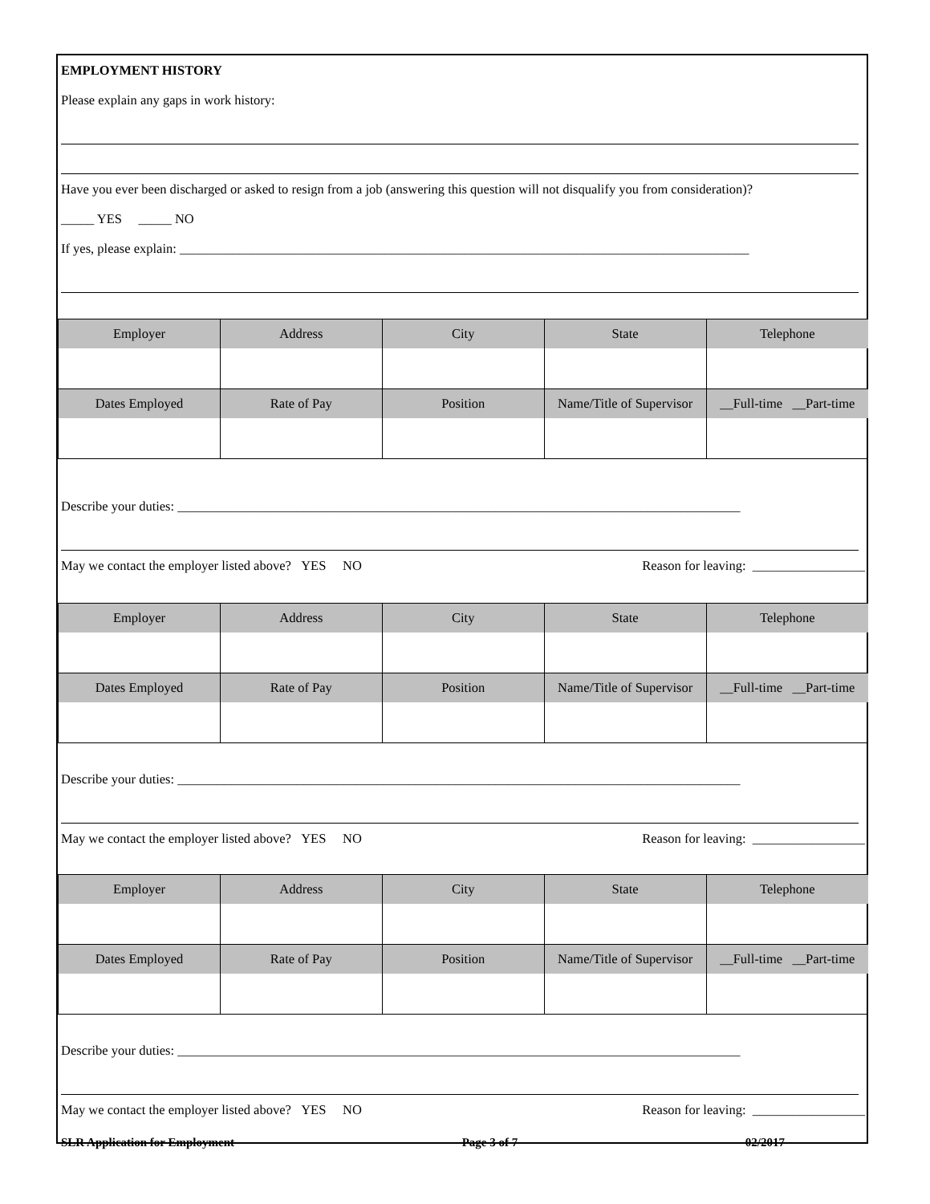EMPLOYMENT HISTORY
Please explain any gaps in work history:
Have you ever been discharged or asked to resign from a job (answering this question will not disqualify you from consideration)?
_____ YES _____ NO
If yes, please explain: ______________________________________________________________________________________
| Employer | Address | City | State | Telephone |
| --- | --- | --- | --- | --- |
| Dates Employed | Rate of Pay | Position | Name/Title of Supervisor | __Full-time __Part-time |
Describe your duties: _____________________________________________________________________________________
May we contact the employer listed above? YES NO Reason for leaving: _________________
| Employer | Address | City | State | Telephone |
| --- | --- | --- | --- | --- |
| Dates Employed | Rate of Pay | Position | Name/Title of Supervisor | __Full-time __Part-time |
Describe your duties: _____________________________________________________________________________________
May we contact the employer listed above? YES NO Reason for leaving: _________________
| Employer | Address | City | State | Telephone |
| --- | --- | --- | --- | --- |
| Dates Employed | Rate of Pay | Position | Name/Title of Supervisor | __Full-time __Part-time |
Describe your duties: _____________________________________________________________________________________
May we contact the employer listed above? YES NO Reason for leaving: _________________
SLR Application for Employment Page 3 of 7 02/2017